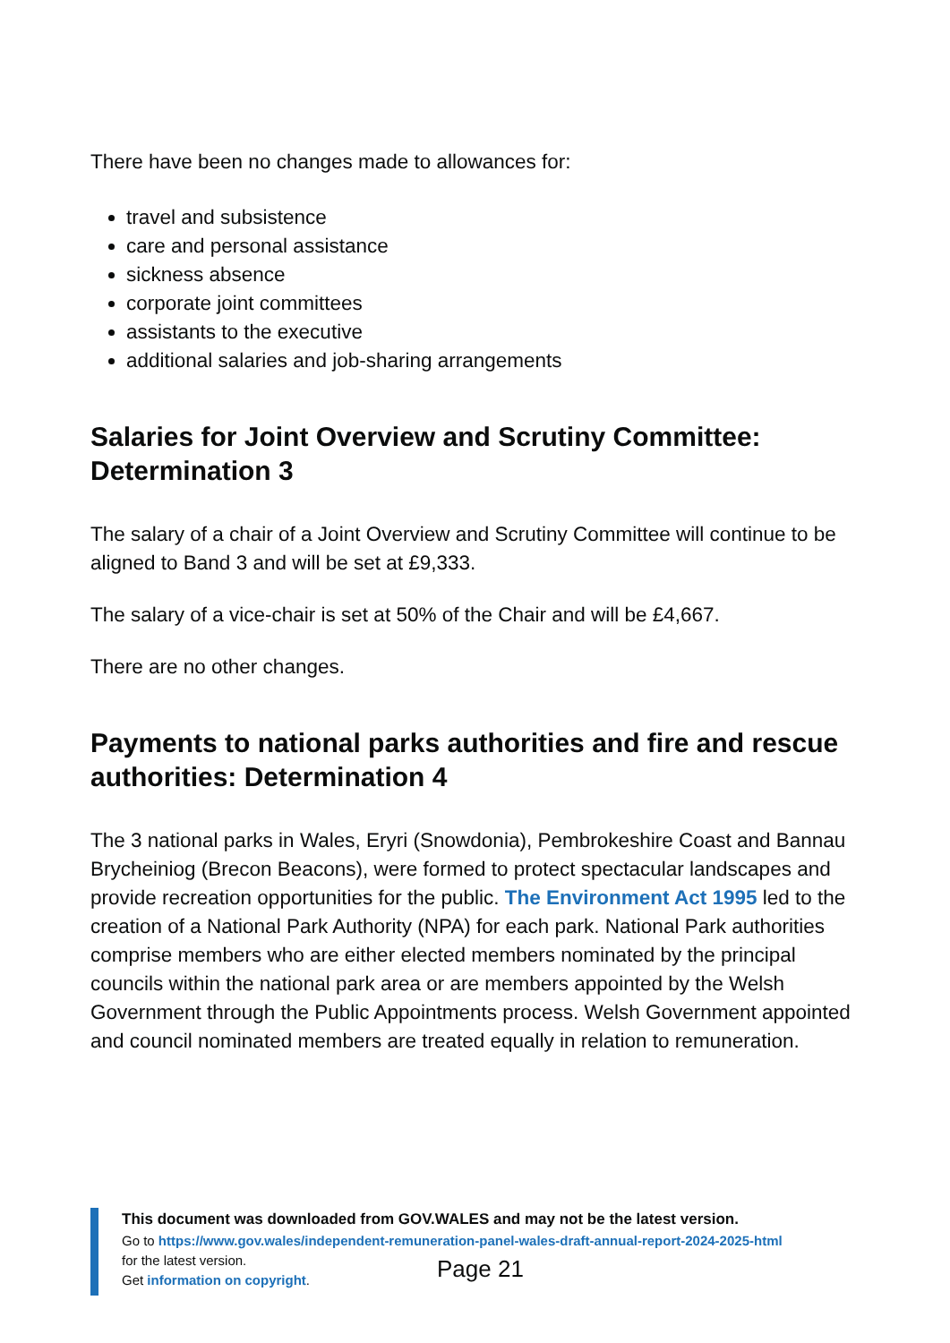There have been no changes made to allowances for:
travel and subsistence
care and personal assistance
sickness absence
corporate joint committees
assistants to the executive
additional salaries and job-sharing arrangements
Salaries for Joint Overview and Scrutiny Committee: Determination 3
The salary of a chair of a Joint Overview and Scrutiny Committee will continue to be aligned to Band 3 and will be set at £9,333.
The salary of a vice-chair is set at 50% of the Chair and will be £4,667.
There are no other changes.
Payments to national parks authorities and fire and rescue authorities: Determination 4
The 3 national parks in Wales, Eryri (Snowdonia), Pembrokeshire Coast and Bannau Brycheiniog (Brecon Beacons), were formed to protect spectacular landscapes and provide recreation opportunities for the public. The Environment Act 1995 led to the creation of a National Park Authority (NPA) for each park. National Park authorities comprise members who are either elected members nominated by the principal councils within the national park area or are members appointed by the Welsh Government through the Public Appointments process. Welsh Government appointed and council nominated members are treated equally in relation to remuneration.
This document was downloaded from GOV.WALES and may not be the latest version.
Go to https://www.gov.wales/independent-remuneration-panel-wales-draft-annual-report-2024-2025-html
for the latest version.
Get information on copyright.
Page 21